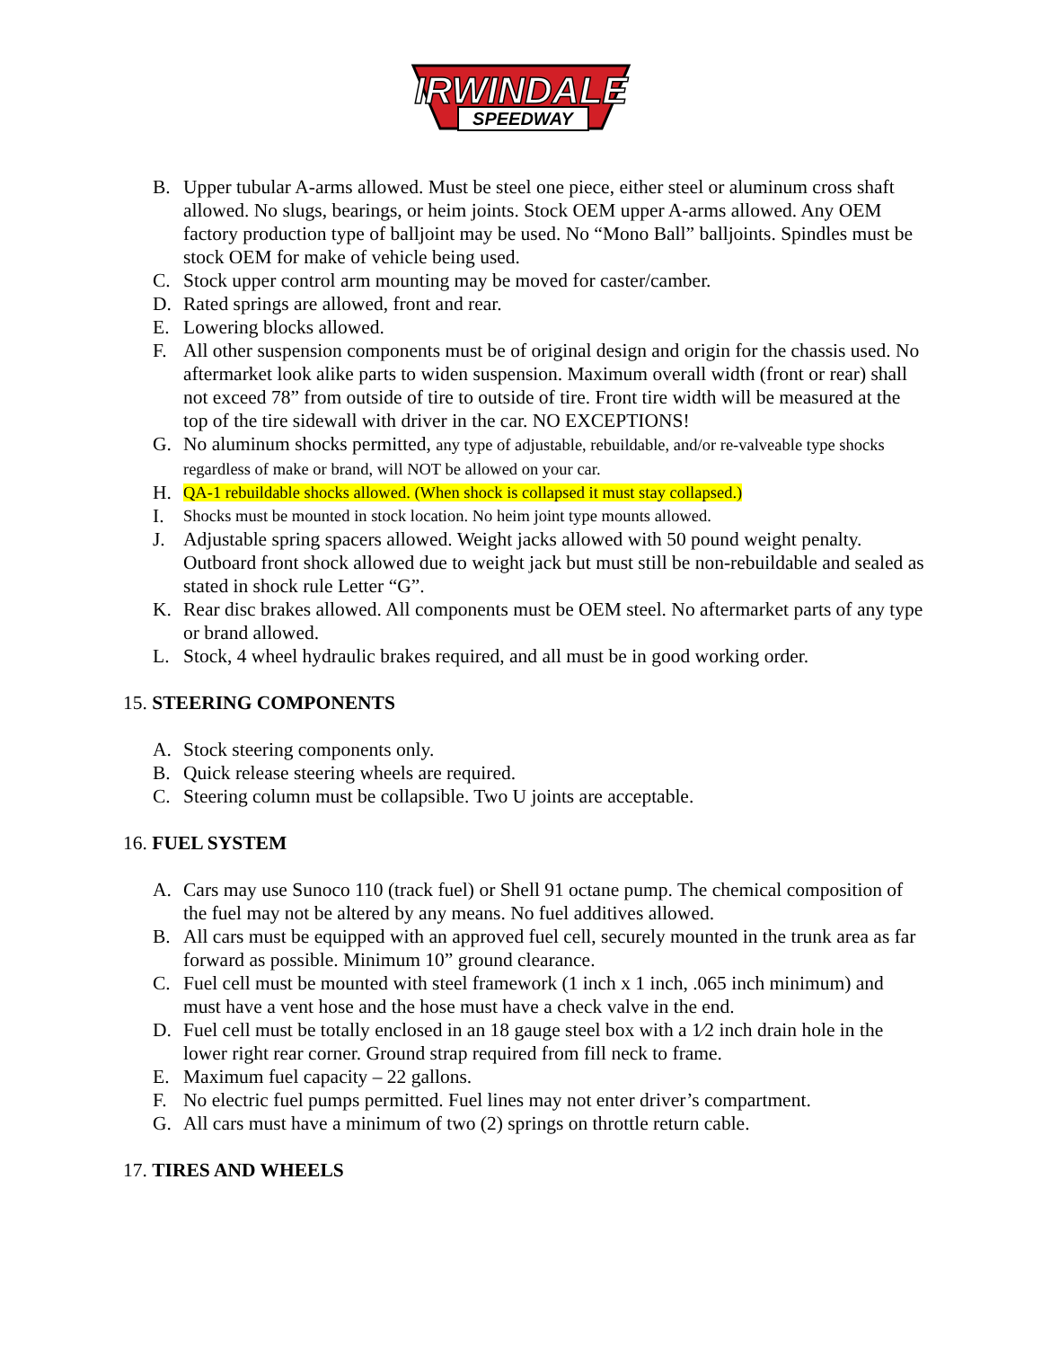IRWINDALE
SPEEDWAY
B. Upper tubular A-arms allowed. Must be steel one piece, either steel or aluminum cross shaft allowed. No slugs, bearings, or heim joints. Stock OEM upper A-arms allowed. Any OEM factory production type of balljoint may be used. No “Mono Ball” balljoints. Spindles must be stock OEM for make of vehicle being used.
C. Stock upper control arm mounting may be moved for caster/camber.
D. Rated springs are allowed, front and rear.
E. Lowering blocks allowed.
F. All other suspension components must be of original design and origin for the chassis used. No aftermarket look alike parts to widen suspension. Maximum overall width (front or rear) shall not exceed 78” from outside of tire to outside of tire. Front tire width will be measured at the top of the tire sidewall with driver in the car. NO EXCEPTIONS!
G. No aluminum shocks permitted, any type of adjustable, rebuildable, and/or re-valveable type shocks regardless of make or brand, will NOT be allowed on your car.
H. QA-1 rebuildable shocks allowed. (When shock is collapsed it must stay collapsed.)
I. Shocks must be mounted in stock location. No heim joint type mounts allowed.
J. Adjustable spring spacers allowed. Weight jacks allowed with 50 pound weight penalty. Outboard front shock allowed due to weight jack but must still be non-rebuildable and sealed as stated in shock rule Letter “G”.
K. Rear disc brakes allowed. All components must be OEM steel. No aftermarket parts of any type or brand allowed.
L. Stock, 4 wheel hydraulic brakes required, and all must be in good working order.
15. STEERING COMPONENTS
A. Stock steering components only.
B. Quick release steering wheels are required.
C. Steering column must be collapsible. Two U joints are acceptable.
16. FUEL SYSTEM
A. Cars may use Sunoco 110 (track fuel) or Shell 91 octane pump. The chemical composition of the fuel may not be altered by any means. No fuel additives allowed.
B. All cars must be equipped with an approved fuel cell, securely mounted in the trunk area as far forward as possible. Minimum 10” ground clearance.
C. Fuel cell must be mounted with steel framework (1 inch x 1 inch, .065 inch minimum) and must have a vent hose and the hose must have a check valve in the end.
D. Fuel cell must be totally enclosed in an 18 gauge steel box with a 1⁄2 inch drain hole in the lower right rear corner. Ground strap required from fill neck to frame.
E. Maximum fuel capacity – 22 gallons.
F. No electric fuel pumps permitted. Fuel lines may not enter driver’s compartment.
G. All cars must have a minimum of two (2) springs on throttle return cable.
17. TIRES AND WHEELS